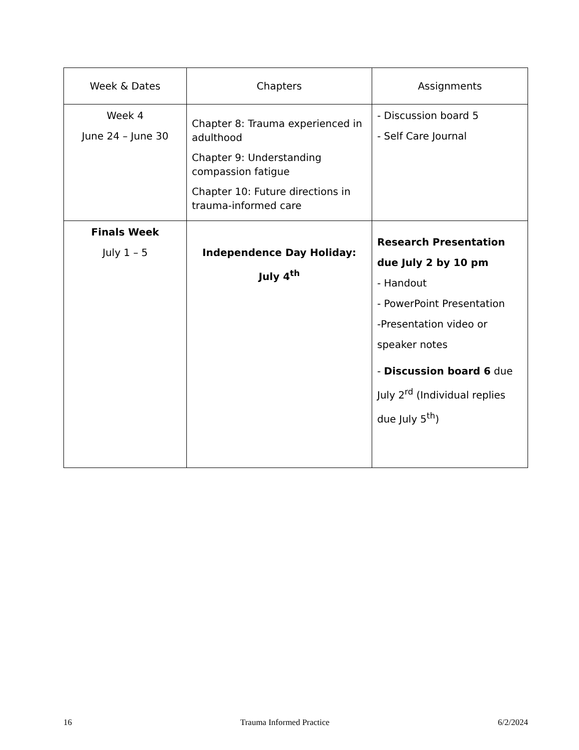| Week & Dates | Chapters | Assignments |
| --- | --- | --- |
| Week 4 June 24 – June 30 | Chapter 8: Trauma experienced in adulthood Chapter 9: Understanding compassion fatigue Chapter 10: Future directions in trauma-informed care | - Discussion board 5 - Self Care Journal |
| Finals Week July 1 – 5 | Independence Day Holiday: July 4<sup>th</sup> | Research Presentation due July 2 by 10 pm - Handout - PowerPoint Presentation -Presentation video or speaker notes - Discussion board 6 due July 2<sup>rd</sup> (Individual replies due July 5<sup>th</sup>) |
16 Trauma Informed Practice 6/2/2024